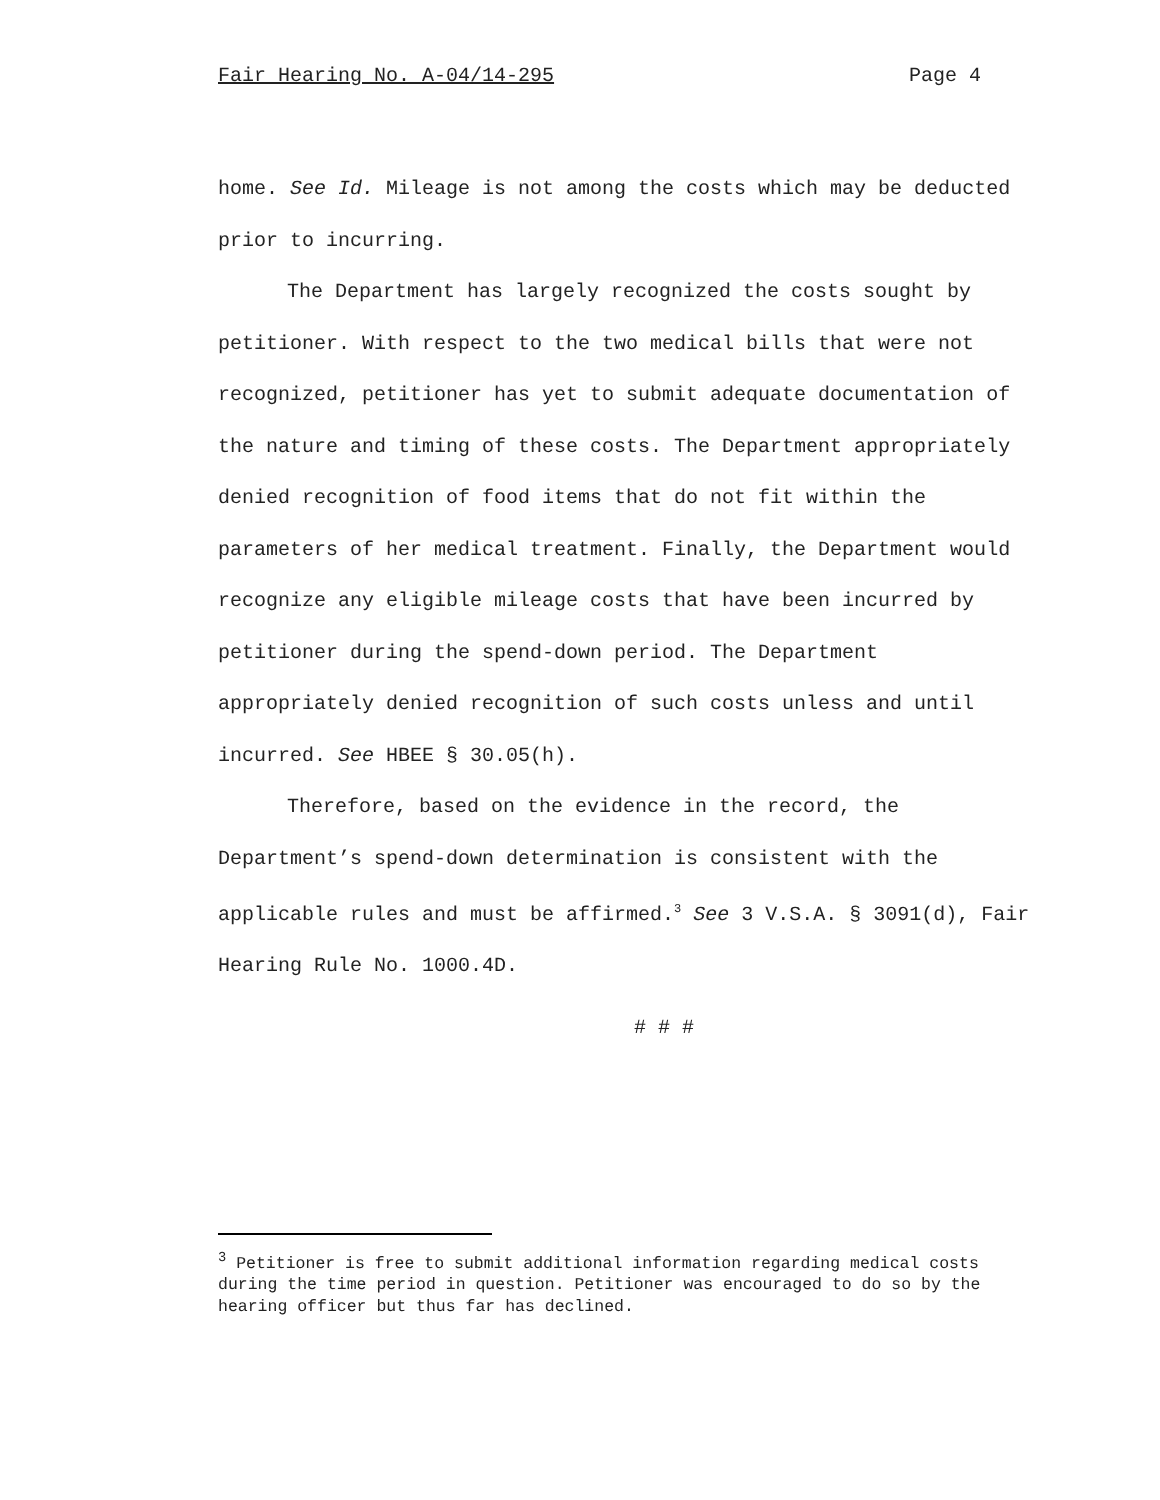Fair Hearing No. A-04/14-295 Page 4
home. See Id. Mileage is not among the costs which may be deducted prior to incurring.
The Department has largely recognized the costs sought by petitioner. With respect to the two medical bills that were not recognized, petitioner has yet to submit adequate documentation of the nature and timing of these costs. The Department appropriately denied recognition of food items that do not fit within the parameters of her medical treatment. Finally, the Department would recognize any eligible mileage costs that have been incurred by petitioner during the spend-down period. The Department appropriately denied recognition of such costs unless and until incurred. See HBEE § 30.05(h).
Therefore, based on the evidence in the record, the Department’s spend-down determination is consistent with the applicable rules and must be affirmed.<sup>3</sup> See 3 V.S.A. § 3091(d), Fair Hearing Rule No. 1000.4D.
# # #
<sup>3</sup> Petitioner is free to submit additional information regarding medical costs during the time period in question. Petitioner was encouraged to do so by the hearing officer but thus far has declined.